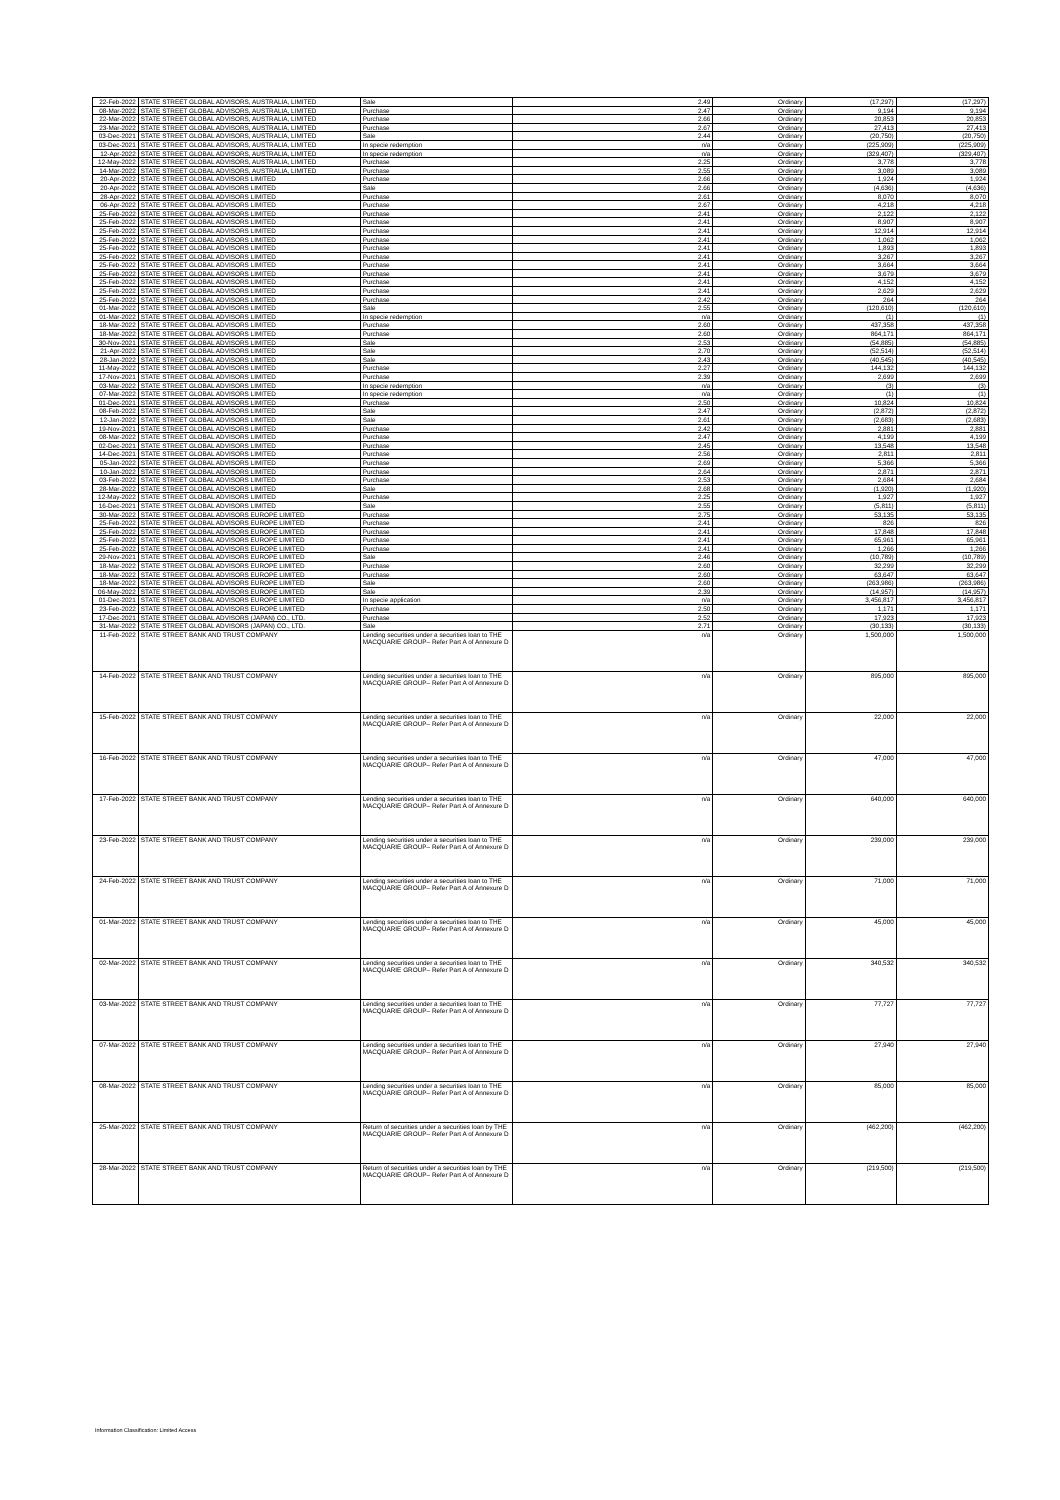| 22-Feb-2022 | STATE STREET GLOBAL ADVISORS, AUSTRALIA, LIMITED | Sale | 2.49 | Ordinary | (17,297) | (17,297) |
| 08-Mar-2022 | STATE STREET GLOBAL ADVISORS, AUSTRALIA, LIMITED | Purchase | 2.47 | Ordinary | 9,194 | 9,194 |
| 22-Mar-2022 | STATE STREET GLOBAL ADVISORS, AUSTRALIA, LIMITED | Purchase | 2.66 | Ordinary | 20,853 | 20,853 |
| 23-Mar-2022 | STATE STREET GLOBAL ADVISORS, AUSTRALIA, LIMITED | Purchase | 2.67 | Ordinary | 27,413 | 27,413 |
| 03-Dec-2021 | STATE STREET GLOBAL ADVISORS, AUSTRALIA, LIMITED | Sale | 2.44 | Ordinary | (20,750) | (20,750) |
| 03-Dec-2021 | STATE STREET GLOBAL ADVISORS, AUSTRALIA, LIMITED | In specie redemption | n/a | Ordinary | (225,909) | (225,909) |
| 12-Apr-2022 | STATE STREET GLOBAL ADVISORS, AUSTRALIA, LIMITED | In specie redemption | n/a | Ordinary | (329,407) | (329,407) |
| 12-May-2022 | STATE STREET GLOBAL ADVISORS, AUSTRALIA, LIMITED | Purchase | 2.25 | Ordinary | 3,778 | 3,778 |
| 14-Mar-2022 | STATE STREET GLOBAL ADVISORS, AUSTRALIA, LIMITED | Purchase | 2.55 | Ordinary | 3,089 | 3,089 |
| 20-Apr-2022 | STATE STREET GLOBAL ADVISORS LIMITED | Purchase | 2.66 | Ordinary | 1,924 | 1,924 |
| 20-Apr-2022 | STATE STREET GLOBAL ADVISORS LIMITED | Sale | 2.66 | Ordinary | (4,636) | (4,636) |
| 28-Apr-2022 | STATE STREET GLOBAL ADVISORS LIMITED | Purchase | 2.61 | Ordinary | 8,070 | 8,070 |
| 06-Apr-2022 | STATE STREET GLOBAL ADVISORS LIMITED | Purchase | 2.67 | Ordinary | 4,218 | 4,218 |
| 25-Feb-2022 | STATE STREET GLOBAL ADVISORS LIMITED | Purchase | 2.41 | Ordinary | 2,122 | 2,122 |
| 25-Feb-2022 | STATE STREET GLOBAL ADVISORS LIMITED | Purchase | 2.41 | Ordinary | 8,907 | 8,907 |
| 25-Feb-2022 | STATE STREET GLOBAL ADVISORS LIMITED | Purchase | 2.41 | Ordinary | 12,914 | 12,914 |
| 25-Feb-2022 | STATE STREET GLOBAL ADVISORS LIMITED | Purchase | 2.41 | Ordinary | 1,062 | 1,062 |
| 25-Feb-2022 | STATE STREET GLOBAL ADVISORS LIMITED | Purchase | 2.41 | Ordinary | 1,893 | 1,893 |
| 25-Feb-2022 | STATE STREET GLOBAL ADVISORS LIMITED | Purchase | 2.41 | Ordinary | 3,267 | 3,267 |
| 25-Feb-2022 | STATE STREET GLOBAL ADVISORS LIMITED | Purchase | 2.41 | Ordinary | 3,664 | 3,664 |
| 25-Feb-2022 | STATE STREET GLOBAL ADVISORS LIMITED | Purchase | 2.41 | Ordinary | 3,679 | 3,679 |
| 25-Feb-2022 | STATE STREET GLOBAL ADVISORS LIMITED | Purchase | 2.41 | Ordinary | 4,152 | 4,152 |
| 25-Feb-2022 | STATE STREET GLOBAL ADVISORS LIMITED | Purchase | 2.41 | Ordinary | 2,629 | 2,629 |
| 25-Feb-2022 | STATE STREET GLOBAL ADVISORS LIMITED | Purchase | 2.42 | Ordinary | 264 | 264 |
| 01-Mar-2022 | STATE STREET GLOBAL ADVISORS LIMITED | Sale | 2.55 | Ordinary | (120,610) | (120,610) |
| 01-Mar-2022 | STATE STREET GLOBAL ADVISORS LIMITED | In specie redemption | n/a | Ordinary | (1) | (1) |
| 18-Mar-2022 | STATE STREET GLOBAL ADVISORS LIMITED | Purchase | 2.60 | Ordinary | 437,358 | 437,358 |
| 18-Mar-2022 | STATE STREET GLOBAL ADVISORS LIMITED | Purchase | 2.60 | Ordinary | 864,171 | 864,171 |
| 30-Nov-2021 | STATE STREET GLOBAL ADVISORS LIMITED | Sale | 2.53 | Ordinary | (54,885) | (54,885) |
| 21-Apr-2022 | STATE STREET GLOBAL ADVISORS LIMITED | Sale | 2.70 | Ordinary | (52,514) | (52,514) |
| 28-Jan-2022 | STATE STREET GLOBAL ADVISORS LIMITED | Sale | 2.43 | Ordinary | (40,545) | (40,545) |
| 11-May-2022 | STATE STREET GLOBAL ADVISORS LIMITED | Purchase | 2.27 | Ordinary | 144,132 | 144,132 |
| 17-Nov-2021 | STATE STREET GLOBAL ADVISORS LIMITED | Purchase | 2.39 | Ordinary | 2,699 | 2,699 |
| 03-Mar-2022 | STATE STREET GLOBAL ADVISORS LIMITED | In specie redemption | n/a | Ordinary | (3) | (3) |
| 07-Mar-2022 | STATE STREET GLOBAL ADVISORS LIMITED | In specie redemption | n/a | Ordinary | (1) | (1) |
| 01-Dec-2021 | STATE STREET GLOBAL ADVISORS LIMITED | Purchase | 2.50 | Ordinary | 10,824 | 10,824 |
| 08-Feb-2022 | STATE STREET GLOBAL ADVISORS LIMITED | Sale | 2.47 | Ordinary | (2,872) | (2,872) |
| 12-Jan-2022 | STATE STREET GLOBAL ADVISORS LIMITED | Sale | 2.61 | Ordinary | (2,683) | (2,683) |
| 19-Nov-2021 | STATE STREET GLOBAL ADVISORS LIMITED | Purchase | 2.42 | Ordinary | 2,881 | 2,881 |
| 08-Mar-2022 | STATE STREET GLOBAL ADVISORS LIMITED | Purchase | 2.47 | Ordinary | 4,199 | 4,199 |
| 02-Dec-2021 | STATE STREET GLOBAL ADVISORS LIMITED | Purchase | 2.45 | Ordinary | 13,548 | 13,548 |
| 14-Dec-2021 | STATE STREET GLOBAL ADVISORS LIMITED | Purchase | 2.56 | Ordinary | 2,811 | 2,811 |
| 05-Jan-2022 | STATE STREET GLOBAL ADVISORS LIMITED | Purchase | 2.69 | Ordinary | 5,366 | 5,366 |
| 10-Jan-2022 | STATE STREET GLOBAL ADVISORS LIMITED | Purchase | 2.64 | Ordinary | 2,871 | 2,871 |
| 03-Feb-2022 | STATE STREET GLOBAL ADVISORS LIMITED | Purchase | 2.53 | Ordinary | 2,684 | 2,684 |
| 28-Mar-2022 | STATE STREET GLOBAL ADVISORS LIMITED | Sale | 2.68 | Ordinary | (1,920) | (1,920) |
| 12-May-2022 | STATE STREET GLOBAL ADVISORS LIMITED | Purchase | 2.25 | Ordinary | 1,927 | 1,927 |
| 16-Dec-2021 | STATE STREET GLOBAL ADVISORS LIMITED | Sale | 2.55 | Ordinary | (5,811) | (5,811) |
| 30-Mar-2022 | STATE STREET GLOBAL ADVISORS EUROPE LIMITED | Purchase | 2.75 | Ordinary | 53,135 | 53,135 |
| 25-Feb-2022 | STATE STREET GLOBAL ADVISORS EUROPE LIMITED | Purchase | 2.41 | Ordinary | 826 | 826 |
| 25-Feb-2022 | STATE STREET GLOBAL ADVISORS EUROPE LIMITED | Purchase | 2.41 | Ordinary | 17,848 | 17,848 |
| 25-Feb-2022 | STATE STREET GLOBAL ADVISORS EUROPE LIMITED | Purchase | 2.41 | Ordinary | 65,961 | 65,961 |
| 25-Feb-2022 | STATE STREET GLOBAL ADVISORS EUROPE LIMITED | Purchase | 2.41 | Ordinary | 1,266 | 1,266 |
| 29-Nov-2021 | STATE STREET GLOBAL ADVISORS EUROPE LIMITED | Sale | 2.46 | Ordinary | (10,789) | (10,789) |
| 18-Mar-2022 | STATE STREET GLOBAL ADVISORS EUROPE LIMITED | Purchase | 2.60 | Ordinary | 32,299 | 32,299 |
| 18-Mar-2022 | STATE STREET GLOBAL ADVISORS EUROPE LIMITED | Purchase | 2.60 | Ordinary | 63,647 | 63,647 |
| 18-Mar-2022 | STATE STREET GLOBAL ADVISORS EUROPE LIMITED | Sale | 2.60 | Ordinary | (263,986) | (263,986) |
| 06-May-2022 | STATE STREET GLOBAL ADVISORS EUROPE LIMITED | Sale | 2.39 | Ordinary | (14,957) | (14,957) |
| 01-Dec-2021 | STATE STREET GLOBAL ADVISORS EUROPE LIMITED | In specie application | n/a | Ordinary | 3,456,817 | 3,456,817 |
| 23-Feb-2022 | STATE STREET GLOBAL ADVISORS EUROPE LIMITED | Purchase | 2.50 | Ordinary | 1,171 | 1,171 |
| 17-Dec-2021 | STATE STREET GLOBAL ADVISORS (JAPAN) CO., LTD. | Purchase | 2.52 | Ordinary | 17,923 | 17,923 |
| 31-Mar-2022 | STATE STREET GLOBAL ADVISORS (JAPAN) CO., LTD. | Sale | 2.71 | Ordinary | (30,133) | (30,133) |
| 11-Feb-2022 | STATE STREET BANK AND TRUST COMPANY | Lending securities under a securities loan to THE MACQUARIE GROUP– Refer Part A of Annexure D | n/a | Ordinary | 1,500,000 | 1,500,000 |
| 14-Feb-2022 | STATE STREET BANK AND TRUST COMPANY | Lending securities under a securities loan to THE MACQUARIE GROUP– Refer Part A of Annexure D | n/a | Ordinary | 895,000 | 895,000 |
| 15-Feb-2022 | STATE STREET BANK AND TRUST COMPANY | Lending securities under a securities loan to THE MACQUARIE GROUP– Refer Part A of Annexure D | n/a | Ordinary | 22,000 | 22,000 |
| 16-Feb-2022 | STATE STREET BANK AND TRUST COMPANY | Lending securities under a securities loan to THE MACQUARIE GROUP– Refer Part A of Annexure D | n/a | Ordinary | 47,000 | 47,000 |
| 17-Feb-2022 | STATE STREET BANK AND TRUST COMPANY | Lending securities under a securities loan to THE MACQUARIE GROUP– Refer Part A of Annexure D | n/a | Ordinary | 640,000 | 640,000 |
| 23-Feb-2022 | STATE STREET BANK AND TRUST COMPANY | Lending securities under a securities loan to THE MACQUARIE GROUP– Refer Part A of Annexure D | n/a | Ordinary | 239,000 | 239,000 |
| 24-Feb-2022 | STATE STREET BANK AND TRUST COMPANY | Lending securities under a securities loan to THE MACQUARIE GROUP– Refer Part A of Annexure D | n/a | Ordinary | 71,000 | 71,000 |
| 01-Mar-2022 | STATE STREET BANK AND TRUST COMPANY | Lending securities under a securities loan to THE MACQUARIE GROUP– Refer Part A of Annexure D | n/a | Ordinary | 45,000 | 45,000 |
| 02-Mar-2022 | STATE STREET BANK AND TRUST COMPANY | Lending securities under a securities loan to THE MACQUARIE GROUP– Refer Part A of Annexure D | n/a | Ordinary | 340,532 | 340,532 |
| 03-Mar-2022 | STATE STREET BANK AND TRUST COMPANY | Lending securities under a securities loan to THE MACQUARIE GROUP– Refer Part A of Annexure D | n/a | Ordinary | 77,727 | 77,727 |
| 07-Mar-2022 | STATE STREET BANK AND TRUST COMPANY | Lending securities under a securities loan to THE MACQUARIE GROUP– Refer Part A of Annexure D | n/a | Ordinary | 27,940 | 27,940 |
| 08-Mar-2022 | STATE STREET BANK AND TRUST COMPANY | Lending securities under a securities loan to THE MACQUARIE GROUP– Refer Part A of Annexure D | n/a | Ordinary | 85,000 | 85,000 |
| 25-Mar-2022 | STATE STREET BANK AND TRUST COMPANY | Return of securities under a securities loan by THE MACQUARIE GROUP– Refer Part A of Annexure D | n/a | Ordinary | (462,200) | (462,200) |
| 28-Mar-2022 | STATE STREET BANK AND TRUST COMPANY | Return of securities under a securities loan by THE MACQUARIE GROUP– Refer Part A of Annexure D | n/a | Ordinary | (219,500) | (219,500) |
Information Classification: Limited Access